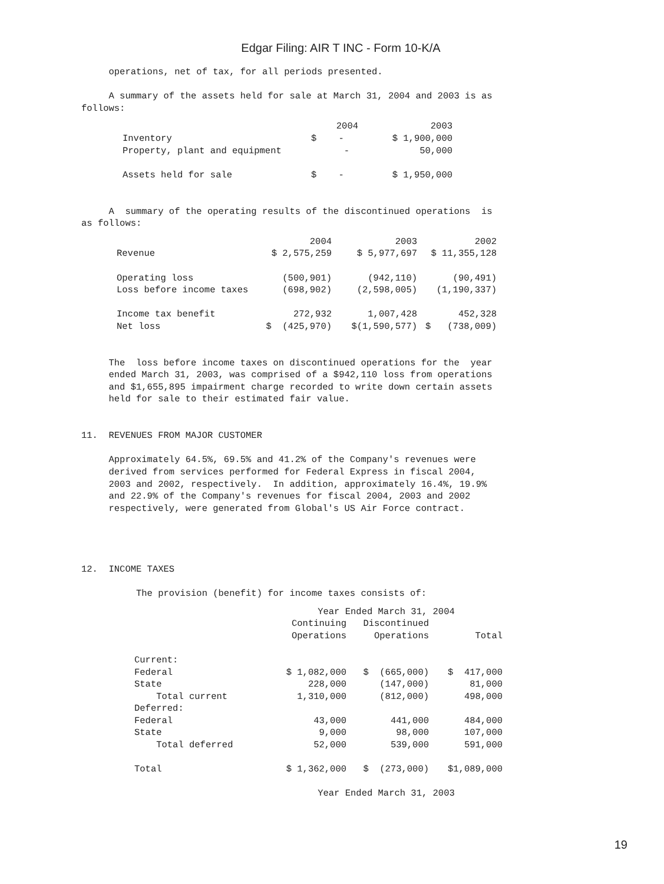Edgar Filing: AIR T INC - Form 10-K/A
operations, net of tax, for all periods presented. A summary of the assets held for sale at March 31, 2004 and 2003 is as follows:
| | 2004 | 2003 |
| Inventory | $ - | $ 1,900,000 |
| Property, plant and equipment | - | 50,000 |
| Assets held for sale | $ - | $ 1,950,000 |
A summary of the operating results of the discontinued operations is as follows:
| | 2004 | 2003 | 2002 |
| Revenue | $ 2,575,259 | $ 5,977,697 | $ 11,355,128 |
| Operating loss | (500,901) | (942,110) | (90,491) |
| Loss before income taxes | (698,902) | (2,598,005) | (1,190,337) |
| Income tax benefit | 272,932 | 1,007,428 | 452,328 |
| Net loss | $ (425,970) | $(1,590,577) | $ (738,009) |
The loss before income taxes on discontinued operations for the year ended March 31, 2003, was comprised of a $942,110 loss from operations and $1,655,895 impairment charge recorded to write down certain assets held for sale to their estimated fair value. 11. REVENUES FROM MAJOR CUSTOMER Approximately 64.5%, 69.5% and 41.2% of the Company's revenues were derived from services performed for Federal Express in fiscal 2004, 2003 and 2002, respectively. In addition, approximately 16.4%, 19.9% and 22.9% of the Company's revenues for fiscal 2004, 2003 and 2002 respectively, were generated from Global's US Air Force contract. 12. INCOME TAXES The provision (benefit) for income taxes consists of:
| | Year Ended March 31, 2004 | | |
| | Continuing | Discontinued | |
| | Operations | Operations | Total |
| Current: | | | |
| Federal | $ 1,082,000 | $ (665,000) | $ 417,000 |
| State | 228,000 | (147,000) | 81,000 |
| Total current | 1,310,000 | (812,000) | 498,000 |
| Deferred: | | | |
| Federal | 43,000 | 441,000 | 484,000 |
| State | 9,000 | 98,000 | 107,000 |
| Total deferred | 52,000 | 539,000 | 591,000 |
| Total | $ 1,362,000 | $ (273,000) | $1,089,000 |
| | Year Ended March 31, 2003 | | |
19